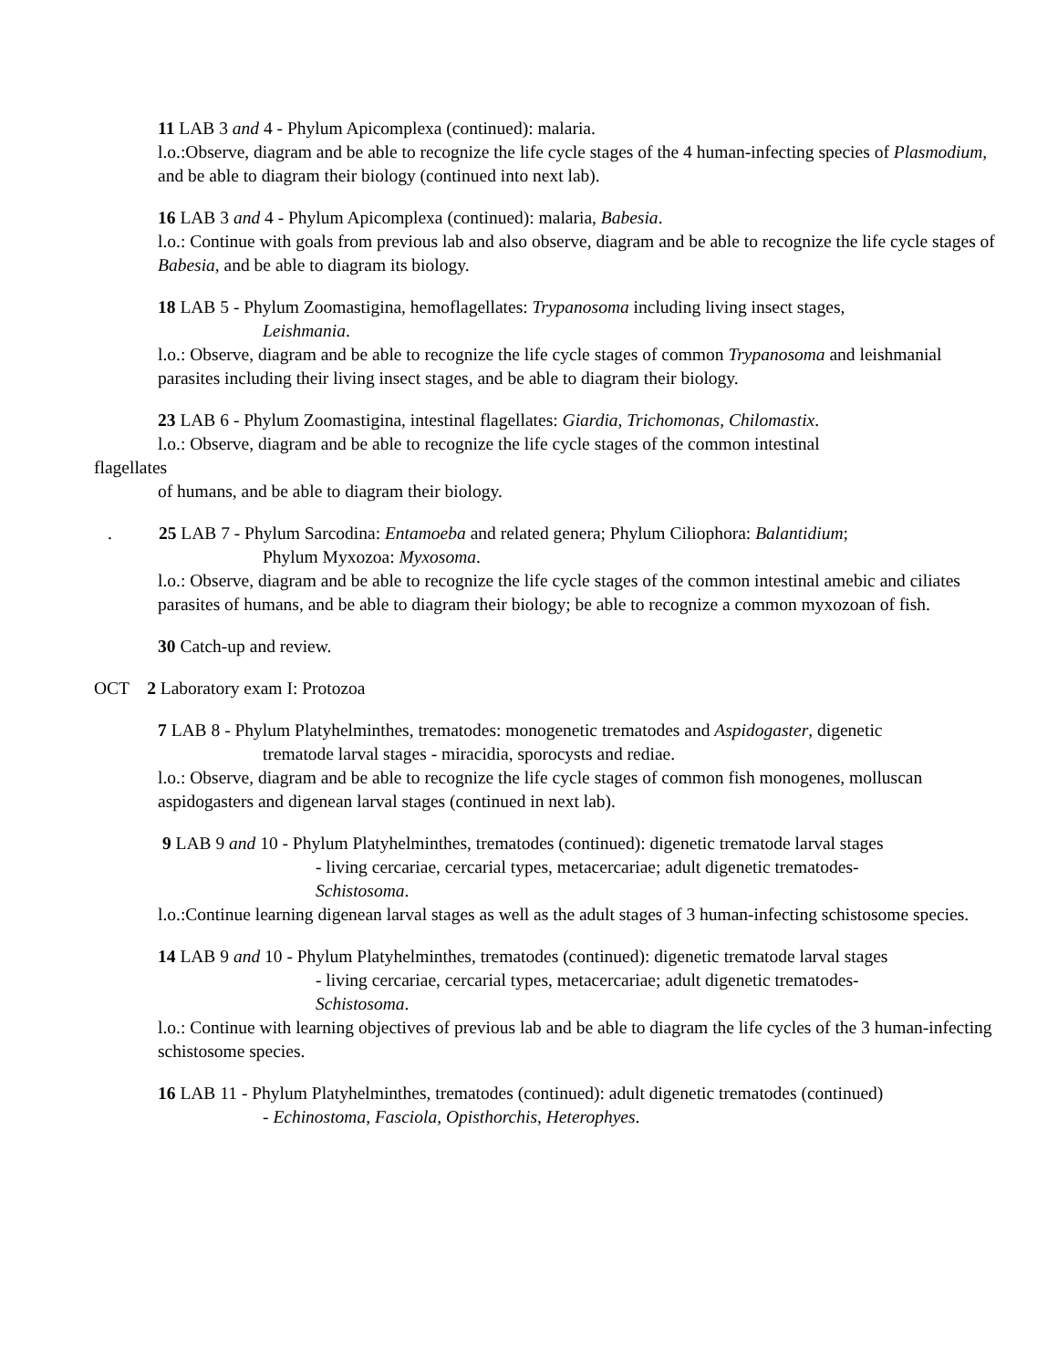11 LAB 3 and 4 - Phylum Apicomplexa (continued): malaria.
l.o.:Observe, diagram and be able to recognize the life cycle stages of the 4 human-infecting species of Plasmodium, and be able to diagram their biology (continued into next lab).
16 LAB 3 and 4 - Phylum Apicomplexa (continued): malaria, Babesia.
l.o.: Continue with goals from previous lab and also observe, diagram and be able to recognize the life cycle stages of Babesia, and be able to diagram its biology.
18 LAB 5 - Phylum Zoomastigina, hemoflagellates: Trypanosoma including living insect stages,
Leishmania.
l.o.: Observe, diagram and be able to recognize the life cycle stages of common Trypanosoma and leishmanial parasites including their living insect stages, and be able to diagram their biology.
23 LAB 6 - Phylum Zoomastigina, intestinal flagellates: Giardia, Trichomonas, Chilomastix.
l.o.: Observe, diagram and be able to recognize the life cycle stages of the common intestinal
flagellates
of humans, and be able to diagram their biology.
. 25 LAB 7 - Phylum Sarcodina: Entamoeba and related genera; Phylum Ciliophora: Balantidium;
Phylum Myxozoa: Myxosoma.
l.o.: Observe, diagram and be able to recognize the life cycle stages of the common intestinal amebic and ciliates parasites of humans, and be able to diagram their biology; be able to recognize a common myxozoan of fish.
30 Catch-up and review.
OCT 2 Laboratory exam I: Protozoa
7 LAB 8 - Phylum Platyhelminthes, trematodes: monogenetic trematodes and Aspidogaster, digenetic
trematode larval stages - miracidia, sporocysts and rediae.
l.o.: Observe, diagram and be able to recognize the life cycle stages of common fish monogenes, molluscan aspidogasters and digenean larval stages (continued in next lab).
9 LAB 9 and 10 - Phylum Platyhelminthes, trematodes (continued): digenetic trematode larval stages
- living cercariae, cercarial types, metacercariae; adult digenetic trematodes-
Schistosoma.
l.o.:Continue learning digenean larval stages as well as the adult stages of 3 human-infecting schistosome species.
14 LAB 9 and 10 - Phylum Platyhelminthes, trematodes (continued): digenetic trematode larval stages
- living cercariae, cercarial types, metacercariae; adult digenetic trematodes-
Schistosoma.
l.o.: Continue with learning objectives of previous lab and be able to diagram the life cycles of the 3 human-infecting schistosome species.
16 LAB 11 - Phylum Platyhelminthes, trematodes (continued): adult digenetic trematodes (continued)
- Echinostoma, Fasciola, Opisthorchis, Heterophyes.